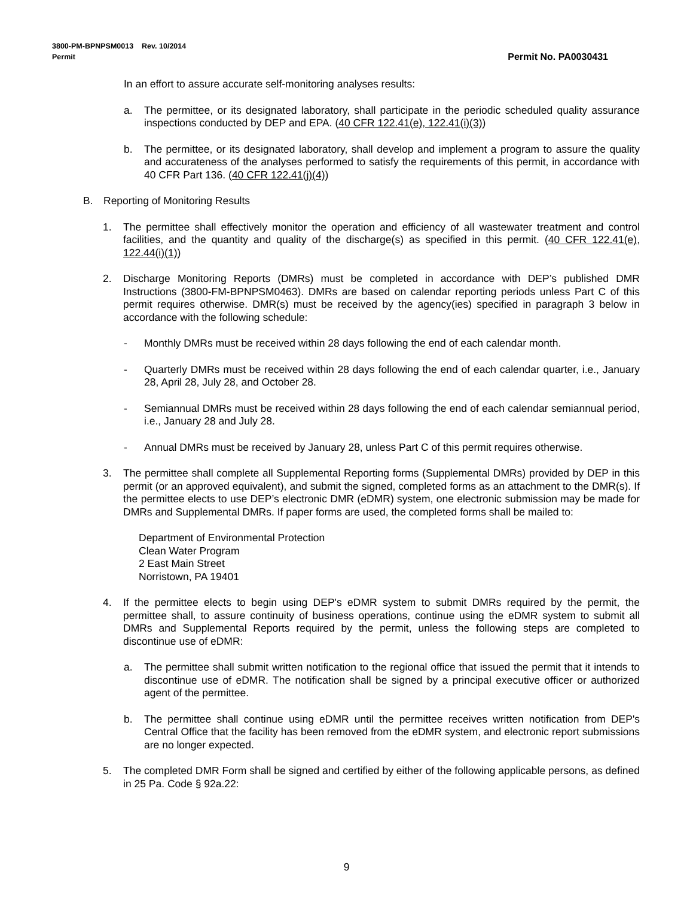Permit No. PA0030431 3800-PM-BPNPSM0013 Rev. 10/2014
Permit
In an effort to assure accurate self-monitoring analyses results:
a. The permittee, or its designated laboratory, shall participate in the periodic scheduled quality assurance inspections conducted by DEP and EPA. (40 CFR 122.41(e), 122.41(i)(3))
b. The permittee, or its designated laboratory, shall develop and implement a program to assure the quality and accurateness of the analyses performed to satisfy the requirements of this permit, in accordance with 40 CFR Part 136. (40 CFR 122.41(j)(4))
B. Reporting of Monitoring Results
1. The permittee shall effectively monitor the operation and efficiency of all wastewater treatment and control facilities, and the quantity and quality of the discharge(s) as specified in this permit. (40 CFR 122.41(e), 122.44(i)(1))
2. Discharge Monitoring Reports (DMRs) must be completed in accordance with DEP’s published DMR Instructions (3800-FM-BPNPSM0463). DMRs are based on calendar reporting periods unless Part C of this permit requires otherwise. DMR(s) must be received by the agency(ies) specified in paragraph 3 below in accordance with the following schedule:
- Monthly DMRs must be received within 28 days following the end of each calendar month.
- Quarterly DMRs must be received within 28 days following the end of each calendar quarter, i.e., January 28, April 28, July 28, and October 28.
- Semiannual DMRs must be received within 28 days following the end of each calendar semiannual period, i.e., January 28 and July 28.
- Annual DMRs must be received by January 28, unless Part C of this permit requires otherwise.
3. The permittee shall complete all Supplemental Reporting forms (Supplemental DMRs) provided by DEP in this permit (or an approved equivalent), and submit the signed, completed forms as an attachment to the DMR(s). If the permittee elects to use DEP’s electronic DMR (eDMR) system, one electronic submission may be made for DMRs and Supplemental DMRs. If paper forms are used, the completed forms shall be mailed to:
Department of Environmental Protection
Clean Water Program
2 East Main Street
Norristown, PA 19401
4. If the permittee elects to begin using DEP's eDMR system to submit DMRs required by the permit, the permittee shall, to assure continuity of business operations, continue using the eDMR system to submit all DMRs and Supplemental Reports required by the permit, unless the following steps are completed to discontinue use of eDMR:
a. The permittee shall submit written notification to the regional office that issued the permit that it intends to discontinue use of eDMR. The notification shall be signed by a principal executive officer or authorized agent of the permittee.
b. The permittee shall continue using eDMR until the permittee receives written notification from DEP's Central Office that the facility has been removed from the eDMR system, and electronic report submissions are no longer expected.
5. The completed DMR Form shall be signed and certified by either of the following applicable persons, as defined in 25 Pa. Code § 92a.22:
9